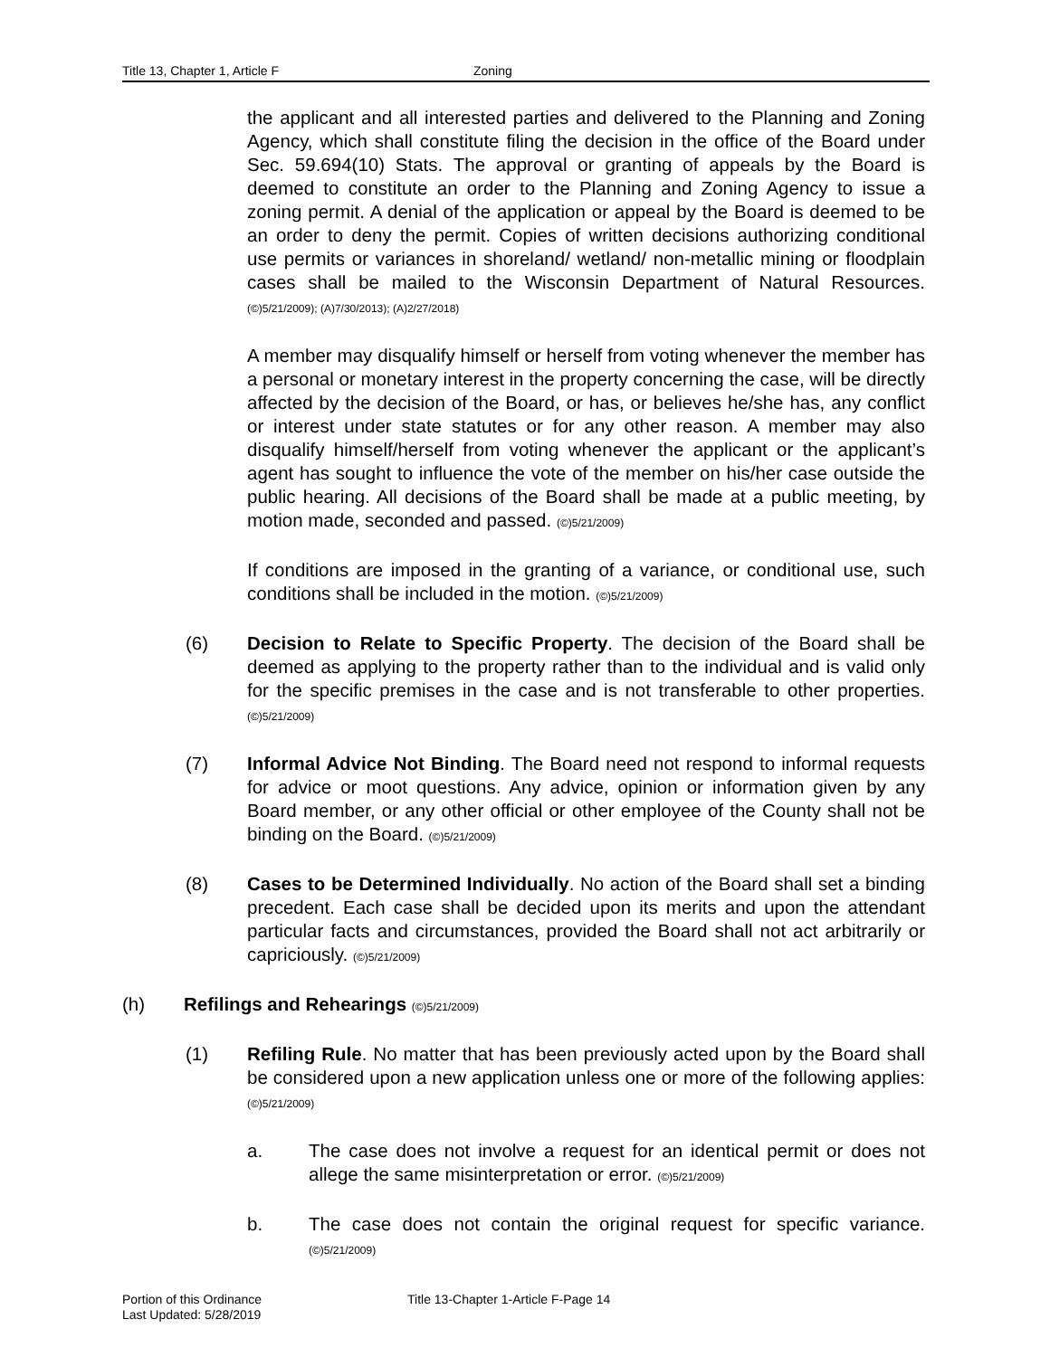Title 13, Chapter 1, Article F Zoning
the applicant and all interested parties and delivered to the Planning and Zoning Agency, which shall constitute filing the decision in the office of the Board under Sec. 59.694(10) Stats. The approval or granting of appeals by the Board is deemed to constitute an order to the Planning and Zoning Agency to issue a zoning permit. A denial of the application or appeal by the Board is deemed to be an order to deny the permit. Copies of written decisions authorizing conditional use permits or variances in shoreland/ wetland/ non-metallic mining or floodplain cases shall be mailed to the Wisconsin Department of Natural Resources. (©)5/21/2009); (A)7/30/2013); (A)2/27/2018)
A member may disqualify himself or herself from voting whenever the member has a personal or monetary interest in the property concerning the case, will be directly affected by the decision of the Board, or has, or believes he/she has, any conflict or interest under state statutes or for any other reason. A member may also disqualify himself/herself from voting whenever the applicant or the applicant’s agent has sought to influence the vote of the member on his/her case outside the public hearing. All decisions of the Board shall be made at a public meeting, by motion made, seconded and passed. (©)5/21/2009)
If conditions are imposed in the granting of a variance, or conditional use, such conditions shall be included in the motion. (©)5/21/2009)
(6) Decision to Relate to Specific Property. The decision of the Board shall be deemed as applying to the property rather than to the individual and is valid only for the specific premises in the case and is not transferable to other properties. (©)5/21/2009)
(7) Informal Advice Not Binding. The Board need not respond to informal requests for advice or moot questions. Any advice, opinion or information given by any Board member, or any other official or other employee of the County shall not be binding on the Board. (©)5/21/2009)
(8) Cases to be Determined Individually. No action of the Board shall set a binding precedent. Each case shall be decided upon its merits and upon the attendant particular facts and circumstances, provided the Board shall not act arbitrarily or capriciously. (©)5/21/2009)
(h) Refilings and Rehearings (©)5/21/2009)
(1) Refiling Rule. No matter that has been previously acted upon by the Board shall be considered upon a new application unless one or more of the following applies: (©)5/21/2009)
a. The case does not involve a request for an identical permit or does not allege the same misinterpretation or error. (©)5/21/2009)
b. The case does not contain the original request for specific variance. (©)5/21/2009)
Portion of this Ordinance
Last Updated: 5/28/2019
Title 13-Chapter 1-Article F-Page 14